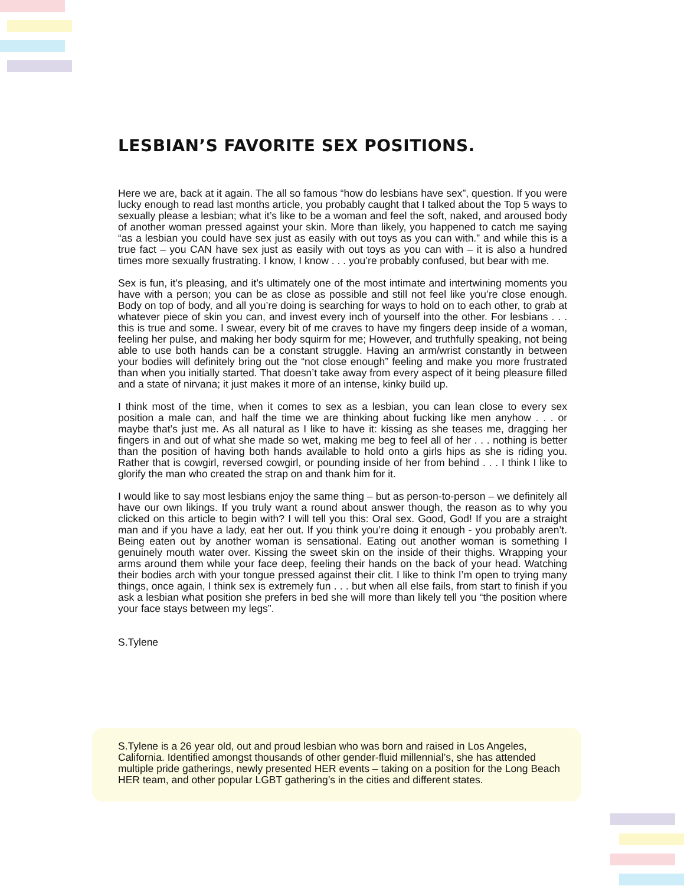LESBIAN’S FAVORITE SEX POSITIONS.
Here we are, back at it again. The all so famous “how do lesbians have sex”, question. If you were lucky enough to read last months article, you probably caught that I talked about the Top 5 ways to sexually please a lesbian; what it’s like to be a woman and feel the soft, naked, and aroused body of another woman pressed against your skin. More than likely, you happened to catch me saying “as a lesbian you could have sex just as easily with out toys as you can with.” and while this is a true fact – you CAN have sex just as easily with out toys as you can with – it is also a hundred times more sexually frustrating. I know, I know . . . you’re probably confused, but bear with me.
Sex is fun, it’s pleasing, and it’s ultimately one of the most intimate and intertwining moments you have with a person; you can be as close as possible and still not feel like you’re close enough. Body on top of body, and all you’re doing is searching for ways to hold on to each other, to grab at whatever piece of skin you can, and invest every inch of yourself into the other. For lesbians . . . this is true and some. I swear, every bit of me craves to have my fingers deep inside of a woman, feeling her pulse, and making her body squirm for me; However, and truthfully speaking, not being able to use both hands can be a constant struggle. Having an arm/wrist constantly in between your bodies will definitely bring out the “not close enough” feeling and make you more frustrated than when you initially started. That doesn’t take away from every aspect of it being pleasure filled and a state of nirvana; it just makes it more of an intense, kinky build up.
I think most of the time, when it comes to sex as a lesbian, you can lean close to every sex position a male can, and half the time we are thinking about fucking like men anyhow . . . or maybe that’s just me. As all natural as I like to have it: kissing as she teases me, dragging her fingers in and out of what she made so wet, making me beg to feel all of her . . . nothing is better than the position of having both hands available to hold onto a girls hips as she is riding you. Rather that is cowgirl, reversed cowgirl, or pounding inside of her from behind . . . I think I like to glorify the man who created the strap on and thank him for it.
I would like to say most lesbians enjoy the same thing – but as person-to-person – we definitely all have our own likings. If you truly want a round about answer though, the reason as to why you clicked on this article to begin with? I will tell you this: Oral sex. Good, God! If you are a straight man and if you have a lady, eat her out. If you think you’re doing it enough - you probably aren’t. Being eaten out by another woman is sensational. Eating out another woman is something I genuinely mouth water over. Kissing the sweet skin on the inside of their thighs. Wrapping your arms around them while your face deep, feeling their hands on the back of your head. Watching their bodies arch with your tongue pressed against their clit. I like to think I’m open to trying many things, once again, I think sex is extremely fun . . . but when all else fails, from start to finish if you ask a lesbian what position she prefers in bed she will more than likely tell you “the position where your face stays between my legs”.
S.Tylene
S.Tylene is a 26 year old, out and proud lesbian who was born and raised in Los Angeles, California. Identified amongst thousands of other gender-fluid millennial’s, she has attended multiple pride gatherings, newly presented HER events – taking on a position for the Long Beach HER team, and other popular LGBT gathering’s in the cities and different states.